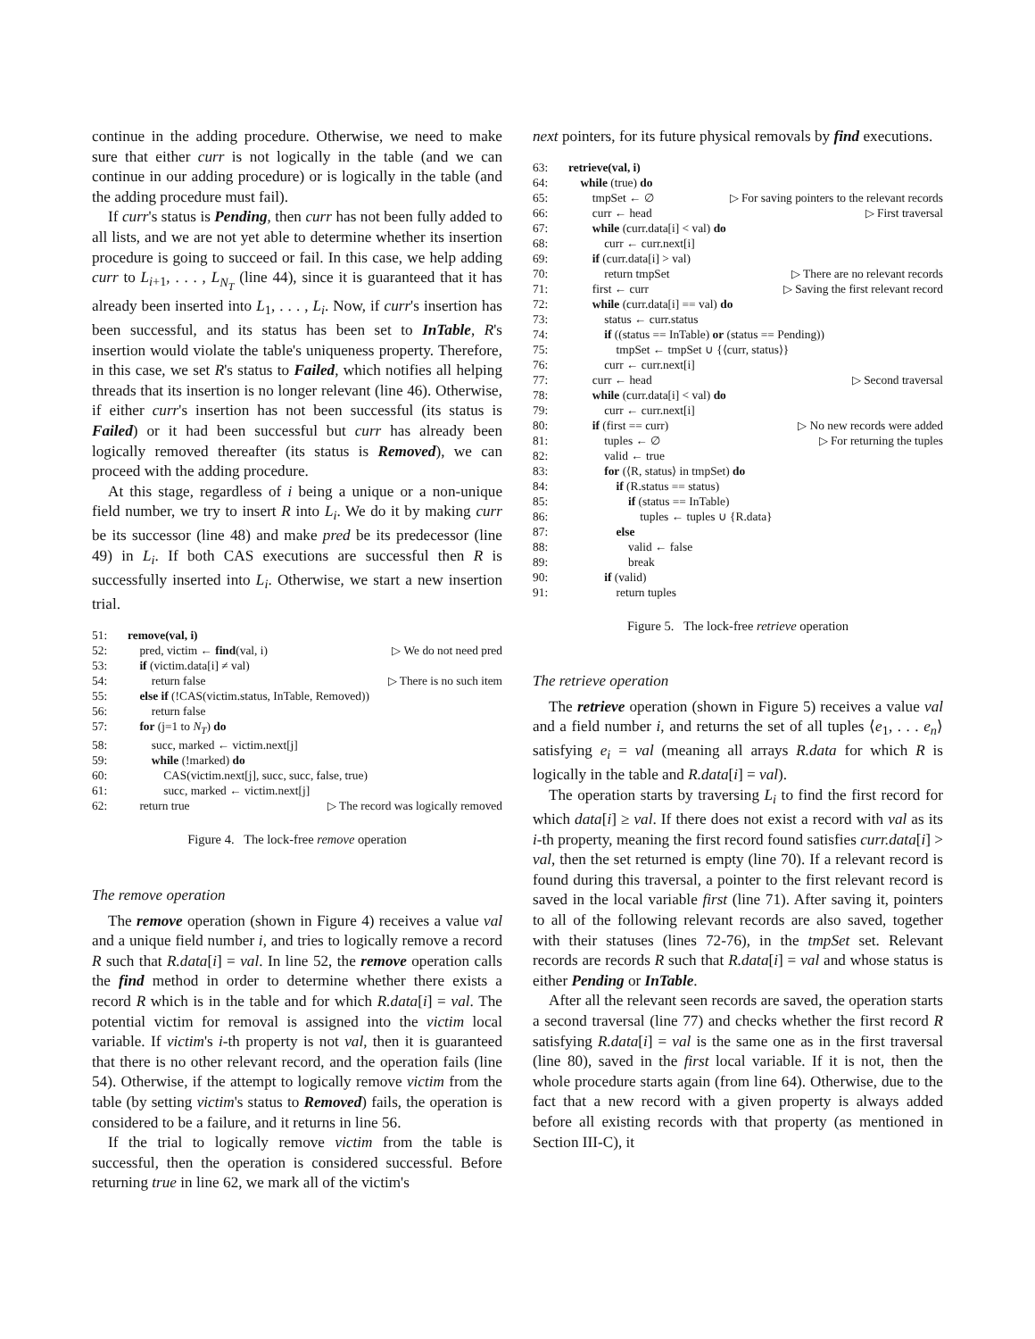continue in the adding procedure. Otherwise, we need to make sure that either curr is not logically in the table (and we can continue in our adding procedure) or is logically in the table (and the adding procedure must fail).
If curr's status is Pending, then curr has not been fully added to all lists, and we are not yet able to determine whether its insertion procedure is going to succeed or fail. In this case, we help adding curr to L<sub>i+1</sub>, . . . , L<sub>N<sub>T</sub></sub> (line 44), since it is guaranteed that it has already been inserted into L<sub>1</sub>, . . . , L<sub>i</sub>. Now, if curr's insertion has been successful, and its status has been set to InTable, R's insertion would violate the table's uniqueness property. Therefore, in this case, we set R's status to Failed, which notifies all helping threads that its insertion is no longer relevant (line 46). Otherwise, if either curr's insertion has not been successful (its status is Failed) or it had been successful but curr has already been logically removed thereafter (its status is Removed), we can proceed with the adding procedure.
At this stage, regardless of i being a unique or a non-unique field number, we try to insert R into L<sub>i</sub>. We do it by making curr be its successor (line 48) and make pred be its predecessor (line 49) in L<sub>i</sub>. If both CAS executions are successful then R is successfully inserted into L<sub>i</sub>. Otherwise, we start a new insertion trial.
51: remove(val, i)
52: pred, victim ← find(val, i) ▷ We do not need pred
53: if (victim.data[i] ≠ val)
54: return false ▷ There is no such item
55: else if (!CAS(victim.status, InTable, Removed))
56: return false
57: for (j=1 to N<sub>T</sub>) do
58: succ, marked ← victim.next[j]
59: while (!marked) do
60: CAS(victim.next[j], succ, succ, false, true)
61: succ, marked ← victim.next[j]
62: return true ▷ The record was logically removed
Figure 4. The lock-free remove operation
The remove operation
The remove operation (shown in Figure 4) receives a value val and a unique field number i, and tries to logically remove a record R such that R.data[i] = val. In line 52, the remove operation calls the find method in order to determine whether there exists a record R which is in the table and for which R.data[i] = val. The potential victim for removal is assigned into the victim local variable. If victim's i-th property is not val, then it is guaranteed that there is no other relevant record, and the operation fails (line 54). Otherwise, if the attempt to logically remove victim from the table (by setting victim's status to Removed) fails, the operation is considered to be a failure, and it returns in line 56.
If the trial to logically remove victim from the table is successful, then the operation is considered successful. Before returning true in line 62, we mark all of the victim's
next pointers, for its future physical removals by find executions.
63: retrieve(val, i)
64: while (true) do
65: tmpSet ← ∅ ▷ For saving pointers to the relevant records
66: curr ← head ▷ First traversal
67: while (curr.data[i] < val) do
68: curr ← curr.next[i]
69: if (curr.data[i] > val)
70: return tmpSet ▷ There are no relevant records
71: first ← curr ▷ Saving the first relevant record
72: while (curr.data[i] == val) do
73: status ← curr.status
74: if ((status == InTable) or (status == Pending))
75: tmpSet ← tmpSet ∪ {⟨curr, status⟩}
76: curr ← curr.next[i]
77: curr ← head ▷ Second traversal
78: while (curr.data[i] < val) do
79: curr ← curr.next[i]
80: if (first == curr) ▷ No new records were added
81: tuples ← ∅ ▷ For returning the tuples
82: valid ← true
83: for (⟨R, status⟩ in tmpSet) do
84: if (R.status == status)
85: if (status == InTable)
86: tuples ← tuples ∪ {R.data}
87: else
88: valid ← false
89: break
90: if (valid)
91: return tuples
Figure 5. The lock-free retrieve operation
The retrieve operation
The retrieve operation (shown in Figure 5) receives a value val and a field number i, and returns the set of all tuples ⟨e<sub>1</sub>, . . . e<sub>n</sub>⟩ satisfying e<sub>i</sub> = val (meaning all arrays R.data for which R is logically in the table and R.data[i] = val).
The operation starts by traversing L<sub>i</sub> to find the first record for which data[i] ≥ val. If there does not exist a record with val as its i-th property, meaning the first record found satisfies curr.data[i] > val, then the set returned is empty (line 70). If a relevant record is found during this traversal, a pointer to the first relevant record is saved in the local variable first (line 71). After saving it, pointers to all of the following relevant records are also saved, together with their statuses (lines 72-76), in the tmpSet set. Relevant records are records R such that R.data[i] = val and whose status is either Pending or InTable.
After all the relevant seen records are saved, the operation starts a second traversal (line 77) and checks whether the first record R satisfying R.data[i] = val is the same one as in the first traversal (line 80), saved in the first local variable. If it is not, then the whole procedure starts again (from line 64). Otherwise, due to the fact that a new record with a given property is always added before all existing records with that property (as mentioned in Section III-C), it